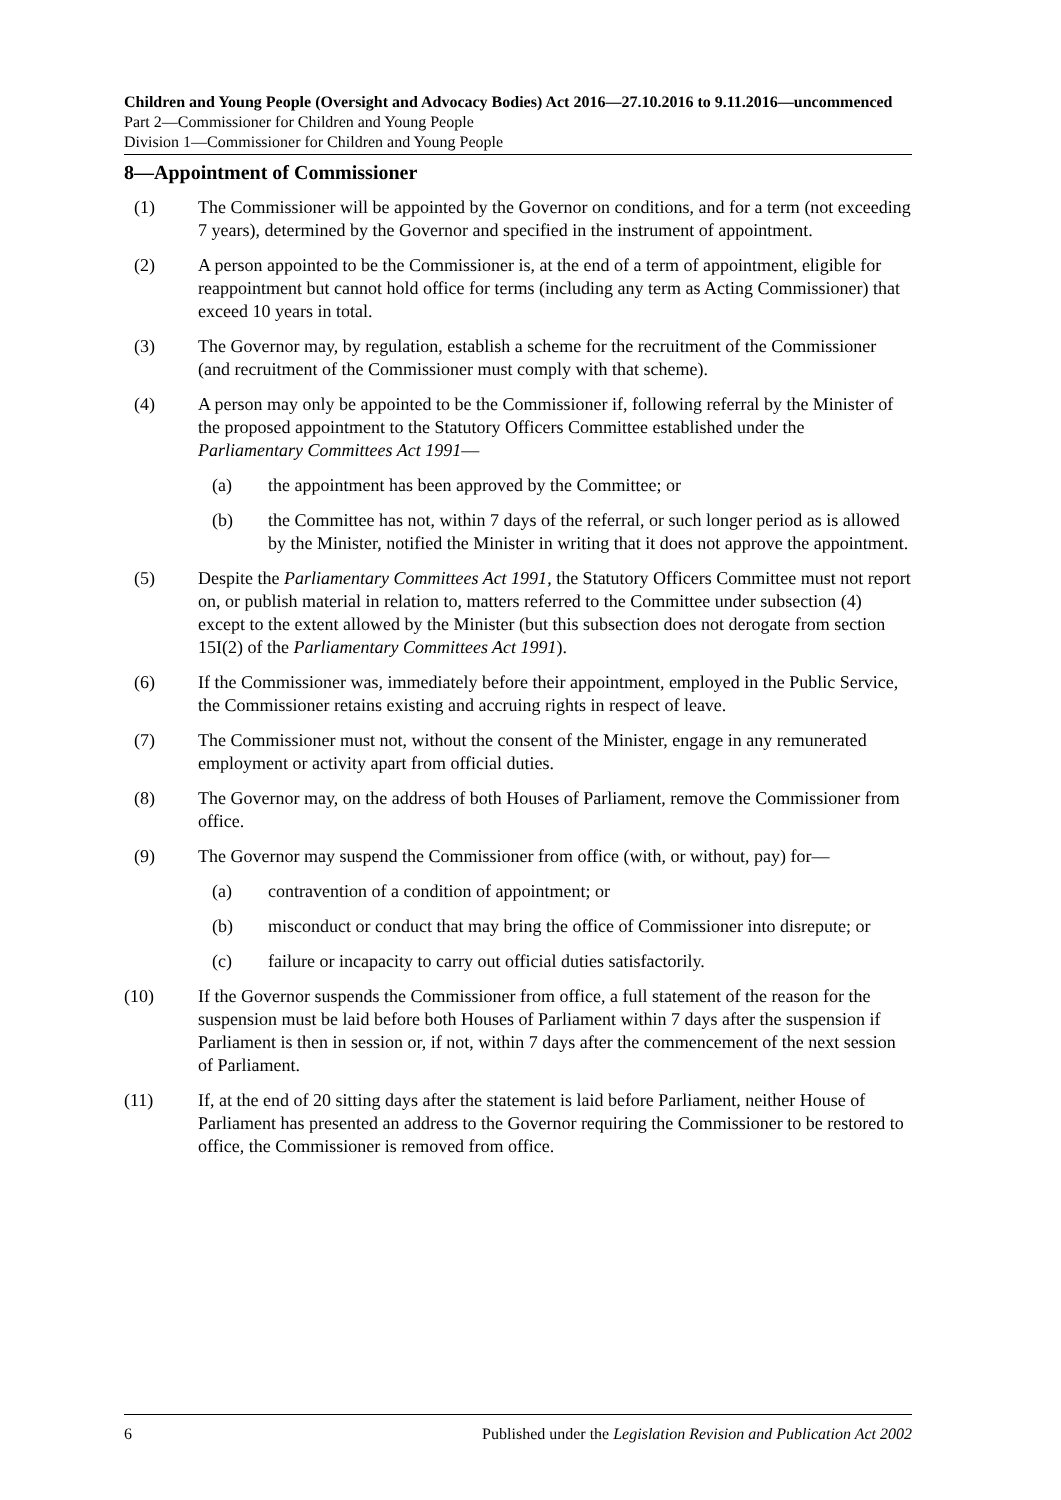Children and Young People (Oversight and Advocacy Bodies) Act 2016—27.10.2016 to 9.11.2016—uncommenced
Part 2—Commissioner for Children and Young People
Division 1—Commissioner for Children and Young People
8—Appointment of Commissioner
(1) The Commissioner will be appointed by the Governor on conditions, and for a term (not exceeding 7 years), determined by the Governor and specified in the instrument of appointment.
(2) A person appointed to be the Commissioner is, at the end of a term of appointment, eligible for reappointment but cannot hold office for terms (including any term as Acting Commissioner) that exceed 10 years in total.
(3) The Governor may, by regulation, establish a scheme for the recruitment of the Commissioner (and recruitment of the Commissioner must comply with that scheme).
(4) A person may only be appointed to be the Commissioner if, following referral by the Minister of the proposed appointment to the Statutory Officers Committee established under the Parliamentary Committees Act 1991—
(a) the appointment has been approved by the Committee; or
(b) the Committee has not, within 7 days of the referral, or such longer period as is allowed by the Minister, notified the Minister in writing that it does not approve the appointment.
(5) Despite the Parliamentary Committees Act 1991, the Statutory Officers Committee must not report on, or publish material in relation to, matters referred to the Committee under subsection (4) except to the extent allowed by the Minister (but this subsection does not derogate from section 15I(2) of the Parliamentary Committees Act 1991).
(6) If the Commissioner was, immediately before their appointment, employed in the Public Service, the Commissioner retains existing and accruing rights in respect of leave.
(7) The Commissioner must not, without the consent of the Minister, engage in any remunerated employment or activity apart from official duties.
(8) The Governor may, on the address of both Houses of Parliament, remove the Commissioner from office.
(9) The Governor may suspend the Commissioner from office (with, or without, pay) for—
(a) contravention of a condition of appointment; or
(b) misconduct or conduct that may bring the office of Commissioner into disrepute; or
(c) failure or incapacity to carry out official duties satisfactorily.
(10) If the Governor suspends the Commissioner from office, a full statement of the reason for the suspension must be laid before both Houses of Parliament within 7 days after the suspension if Parliament is then in session or, if not, within 7 days after the commencement of the next session of Parliament.
(11) If, at the end of 20 sitting days after the statement is laid before Parliament, neither House of Parliament has presented an address to the Governor requiring the Commissioner to be restored to office, the Commissioner is removed from office.
6 Published under the Legislation Revision and Publication Act 2002